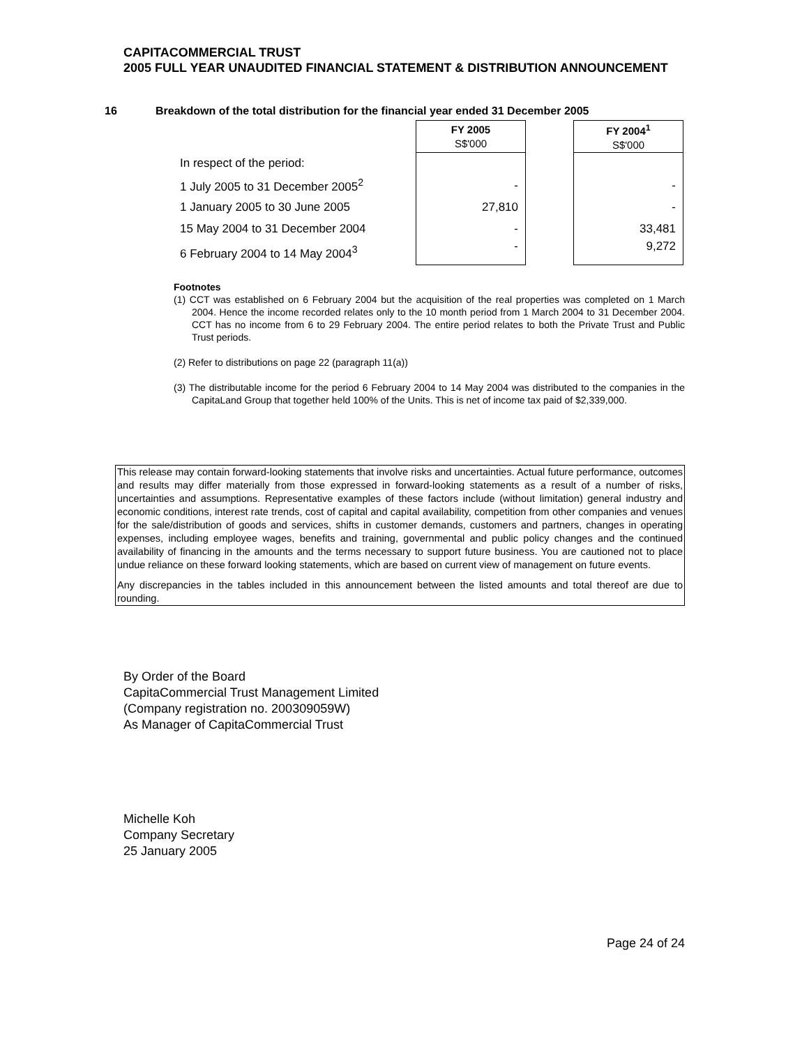CAPITACOMMERCIAL TRUST
2005 FULL YEAR UNAUDITED FINANCIAL STATEMENT & DISTRIBUTION ANNOUNCEMENT
16 Breakdown of the total distribution for the financial year ended 31 December 2005
| | FY 2005 S$'000 | | FY 2004<sup>1</sup> S$'000 |
| --- | --- | --- | --- |
| In respect of the period: | | | |
| 1 July 2005 to 31 December 2005<sup>2</sup> | - | | - |
| 1 January 2005 to 30 June 2005 | 27,810 | | - |
| 15 May 2004 to 31 December 2004 | - | | 33,481 |
| 6 February 2004 to 14 May 2004<sup>3</sup> | - | | 9,272 |
Footnotes
(1) CCT was established on 6 February 2004 but the acquisition of the real properties was completed on 1 March 2004. Hence the income recorded relates only to the 10 month period from 1 March 2004 to 31 December 2004. CCT has no income from 6 to 29 February 2004. The entire period relates to both the Private Trust and Public Trust periods.
(2) Refer to distributions on page 22 (paragraph 11(a))
(3) The distributable income for the period 6 February 2004 to 14 May 2004 was distributed to the companies in the CapitaLand Group that together held 100% of the Units. This is net of income tax paid of $2,339,000.
This release may contain forward-looking statements that involve risks and uncertainties. Actual future performance, outcomes and results may differ materially from those expressed in forward-looking statements as a result of a number of risks, uncertainties and assumptions. Representative examples of these factors include (without limitation) general industry and economic conditions, interest rate trends, cost of capital and capital availability, competition from other companies and venues for the sale/distribution of goods and services, shifts in customer demands, customers and partners, changes in operating expenses, including employee wages, benefits and training, governmental and public policy changes and the continued availability of financing in the amounts and the terms necessary to support future business. You are cautioned not to place undue reliance on these forward looking statements, which are based on current view of management on future events.
Any discrepancies in the tables included in this announcement between the listed amounts and total thereof are due to rounding.
By Order of the Board
CapitaCommercial Trust Management Limited
(Company registration no. 200309059W)
As Manager of CapitaCommercial Trust
Michelle Koh
Company Secretary
25 January 2005
Page 24 of 24